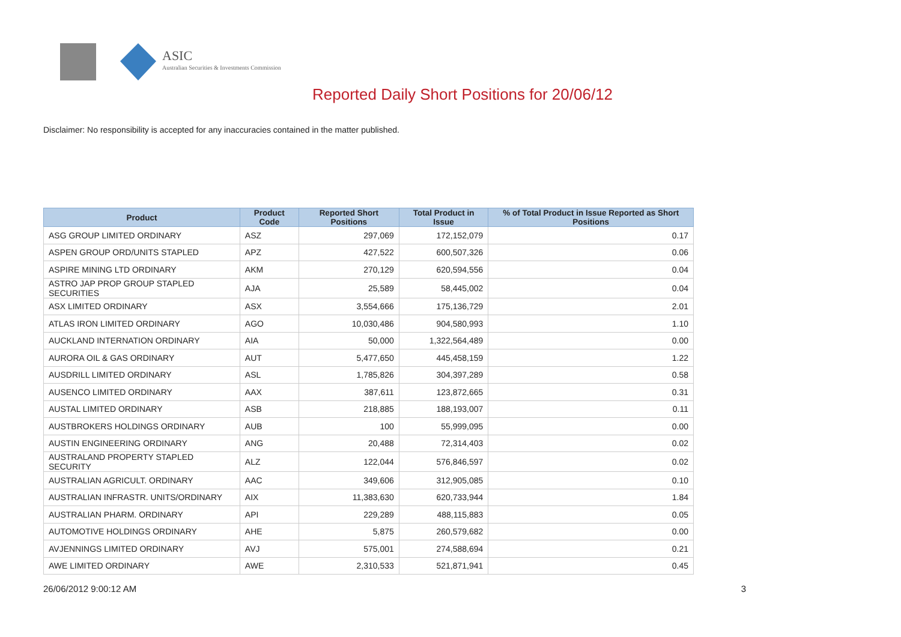ASIC
Australian Securities & Investments Commission
Reported Daily Short Positions for 20/06/12
Disclaimer: No responsibility is accepted for any inaccuracies contained in the matter published.
| Product | Product Code | Reported Short Positions | Total Product in Issue | % of Total Product in Issue Reported as Short Positions |
| --- | --- | --- | --- | --- |
| ASG GROUP LIMITED ORDINARY | ASZ | 297,069 | 172,152,079 | 0.17 |
| ASPEN GROUP ORD/UNITS STAPLED | APZ | 427,522 | 600,507,326 | 0.06 |
| ASPIRE MINING LTD ORDINARY | AKM | 270,129 | 620,594,556 | 0.04 |
| ASTRO JAP PROP GROUP STAPLED SECURITIES | AJA | 25,589 | 58,445,002 | 0.04 |
| ASX LIMITED ORDINARY | ASX | 3,554,666 | 175,136,729 | 2.01 |
| ATLAS IRON LIMITED ORDINARY | AGO | 10,030,486 | 904,580,993 | 1.10 |
| AUCKLAND INTERNATION ORDINARY | AIA | 50,000 | 1,322,564,489 | 0.00 |
| AURORA OIL & GAS ORDINARY | AUT | 5,477,650 | 445,458,159 | 1.22 |
| AUSDRILL LIMITED ORDINARY | ASL | 1,785,826 | 304,397,289 | 0.58 |
| AUSENCO LIMITED ORDINARY | AAX | 387,611 | 123,872,665 | 0.31 |
| AUSTAL LIMITED ORDINARY | ASB | 218,885 | 188,193,007 | 0.11 |
| AUSTBROKERS HOLDINGS ORDINARY | AUB | 100 | 55,999,095 | 0.00 |
| AUSTIN ENGINEERING ORDINARY | ANG | 20,488 | 72,314,403 | 0.02 |
| AUSTRALAND PROPERTY STAPLED SECURITY | ALZ | 122,044 | 576,846,597 | 0.02 |
| AUSTRALIAN AGRICULT. ORDINARY | AAC | 349,606 | 312,905,085 | 0.10 |
| AUSTRALIAN INFRASTR. UNITS/ORDINARY | AIX | 11,383,630 | 620,733,944 | 1.84 |
| AUSTRALIAN PHARM. ORDINARY | API | 229,289 | 488,115,883 | 0.05 |
| AUTOMOTIVE HOLDINGS ORDINARY | AHE | 5,875 | 260,579,682 | 0.00 |
| AVJENNINGS LIMITED ORDINARY | AVJ | 575,001 | 274,588,694 | 0.21 |
| AWE LIMITED ORDINARY | AWE | 2,310,533 | 521,871,941 | 0.45 |
26/06/2012 9:00:12 AM 3